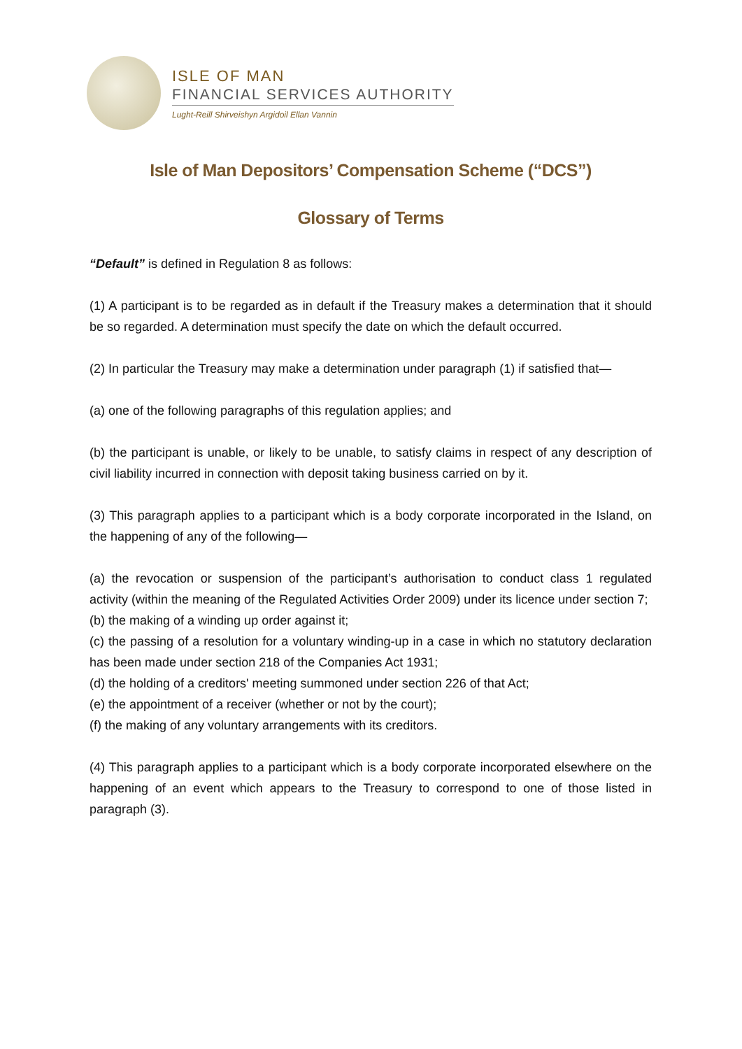ISLE OF MAN
FINANCIAL SERVICES AUTHORITY
Lught-Reill Shirveishyn Argidoil Ellan Vannin
Isle of Man Depositors’ Compensation Scheme (“DCS”)
Glossary of Terms
“Default” is defined in Regulation 8 as follows:
(1) A participant is to be regarded as in default if the Treasury makes a determination that it should be so regarded. A determination must specify the date on which the default occurred.
(2) In particular the Treasury may make a determination under paragraph (1) if satisfied that—
(a) one of the following paragraphs of this regulation applies; and
(b) the participant is unable, or likely to be unable, to satisfy claims in respect of any description of civil liability incurred in connection with deposit taking business carried on by it.
(3) This paragraph applies to a participant which is a body corporate incorporated in the Island, on the happening of any of the following—
(a) the revocation or suspension of the participant’s authorisation to conduct class 1 regulated activity (within the meaning of the Regulated Activities Order 2009) under its licence under section 7;
(b) the making of a winding up order against it;
(c) the passing of a resolution for a voluntary winding-up in a case in which no statutory declaration has been made under section 218 of the Companies Act 1931;
(d) the holding of a creditors' meeting summoned under section 226 of that Act;
(e) the appointment of a receiver (whether or not by the court);
(f) the making of any voluntary arrangements with its creditors.
(4) This paragraph applies to a participant which is a body corporate incorporated elsewhere on the happening of an event which appears to the Treasury to correspond to one of those listed in paragraph (3).